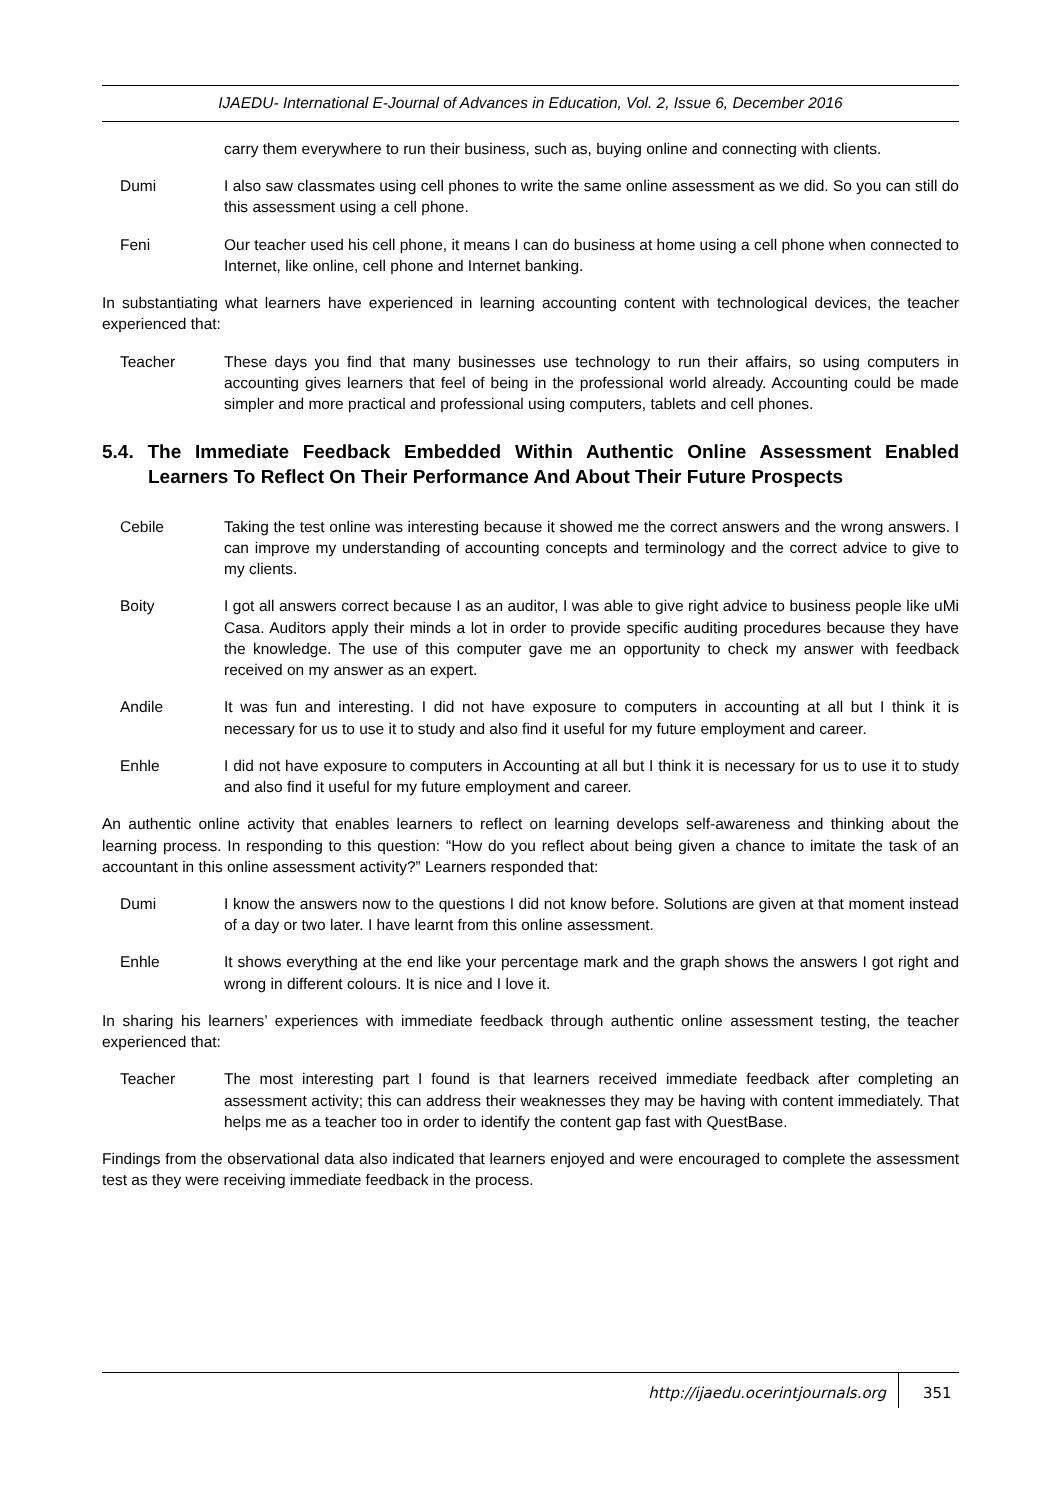IJAEDU- International E-Journal of Advances in Education, Vol. 2, Issue 6, December 2016
carry them everywhere to run their business, such as, buying online and connecting with clients.
Dumi I also saw classmates using cell phones to write the same online assessment as we did. So you can still do this assessment using a cell phone.
Feni Our teacher used his cell phone, it means I can do business at home using a cell phone when connected to Internet, like online, cell phone and Internet banking.
In substantiating what learners have experienced in learning accounting content with technological devices, the teacher experienced that:
Teacher These days you find that many businesses use technology to run their affairs, so using computers in accounting gives learners that feel of being in the professional world already. Accounting could be made simpler and more practical and professional using computers, tablets and cell phones.
5.4. The Immediate Feedback Embedded Within Authentic Online Assessment Enabled Learners To Reflect On Their Performance And About Their Future Prospects
Cebile Taking the test online was interesting because it showed me the correct answers and the wrong answers. I can improve my understanding of accounting concepts and terminology and the correct advice to give to my clients.
Boity I got all answers correct because I as an auditor, I was able to give right advice to business people like uMi Casa. Auditors apply their minds a lot in order to provide specific auditing procedures because they have the knowledge. The use of this computer gave me an opportunity to check my answer with feedback received on my answer as an expert.
Andile It was fun and interesting. I did not have exposure to computers in accounting at all but I think it is necessary for us to use it to study and also find it useful for my future employment and career.
Enhle I did not have exposure to computers in Accounting at all but I think it is necessary for us to use it to study and also find it useful for my future employment and career.
An authentic online activity that enables learners to reflect on learning develops self-awareness and thinking about the learning process. In responding to this question: “How do you reflect about being given a chance to imitate the task of an accountant in this online assessment activity?” Learners responded that:
Dumi I know the answers now to the questions I did not know before. Solutions are given at that moment instead of a day or two later. I have learnt from this online assessment.
Enhle It shows everything at the end like your percentage mark and the graph shows the answers I got right and wrong in different colours. It is nice and I love it.
In sharing his learners’ experiences with immediate feedback through authentic online assessment testing, the teacher experienced that:
Teacher The most interesting part I found is that learners received immediate feedback after completing an assessment activity; this can address their weaknesses they may be having with content immediately. That helps me as a teacher too in order to identify the content gap fast with QuestBase.
Findings from the observational data also indicated that learners enjoyed and were encouraged to complete the assessment test as they were receiving immediate feedback in the process.
http://ijaedu.ocerintjournals.org 351